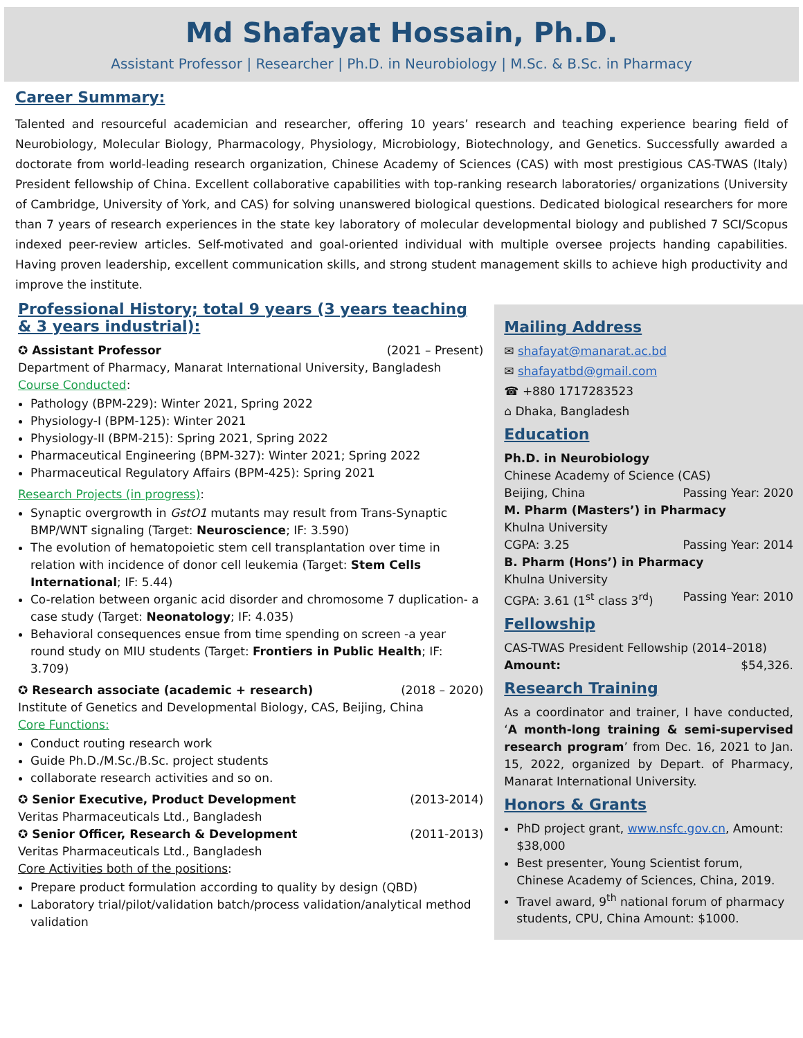Md Shafayat Hossain, Ph.D.
Assistant Professor | Researcher | Ph.D. in Neurobiology | M.Sc. & B.Sc. in Pharmacy
Career Summary:
Talented and resourceful academician and researcher, offering 10 years’ research and teaching experience bearing field of Neurobiology, Molecular Biology, Pharmacology, Physiology, Microbiology, Biotechnology, and Genetics. Successfully awarded a doctorate from world-leading research organization, Chinese Academy of Sciences (CAS) with most prestigious CAS-TWAS (Italy) President fellowship of China. Excellent collaborative capabilities with top-ranking research laboratories/ organizations (University of Cambridge, University of York, and CAS) for solving unanswered biological questions. Dedicated biological researchers for more than 7 years of research experiences in the state key laboratory of molecular developmental biology and published 7 SCI/Scopus indexed peer-review articles. Self-motivated and goal-oriented individual with multiple oversee projects handing capabilities. Having proven leadership, excellent communication skills, and strong student management skills to achieve high productivity and improve the institute.
Professional History; total 9 years (3 years teaching & 3 years industrial):
✪ Assistant Professor (2021 – Present)
Department of Pharmacy, Manarat International University, Bangladesh
Course Conducted:
Pathology (BPM-229): Winter 2021, Spring 2022
Physiology-I (BPM-125): Winter 2021
Physiology-II (BPM-215): Spring 2021, Spring 2022
Pharmaceutical Engineering (BPM-327): Winter 2021; Spring 2022
Pharmaceutical Regulatory Affairs (BPM-425): Spring 2021
Research Projects (in progress):
Synaptic overgrowth in GstO1 mutants may result from Trans-Synaptic BMP/WNT signaling (Target: Neuroscience; IF: 3.590)
The evolution of hematopoietic stem cell transplantation over time in relation with incidence of donor cell leukemia (Target: Stem Cells International; IF: 5.44)
Co-relation between organic acid disorder and chromosome 7 duplication- a case study (Target: Neonatology; IF: 4.035)
Behavioral consequences ensue from time spending on screen -a year round study on MIU students (Target: Frontiers in Public Health; IF: 3.709)
✪ Research associate (academic + research) (2018 – 2020)
Institute of Genetics and Developmental Biology, CAS, Beijing, China
Core Functions:
Conduct routing research work
Guide Ph.D./M.Sc./B.Sc. project students
collaborate research activities and so on.
✪ Senior Executive, Product Development (2013-2014)
Veritas Pharmaceuticals Ltd., Bangladesh
✪ Senior Officer, Research & Development (2011-2013)
Veritas Pharmaceuticals Ltd., Bangladesh
Core Activities both of the positions:
Prepare product formulation according to quality by design (QBD)
Laboratory trial/pilot/validation batch/process validation/analytical method validation
Mailing Address
✉ shafayat@manarat.ac.bd
✉ shafayatbd@gmail.com
☎ +880 1717283523
⌂ Dhaka, Bangladesh
Education
Ph.D. in Neurobiology
Chinese Academy of Science (CAS)
Beijing, China Passing Year: 2020
M. Pharm (Masters’) in Pharmacy
Khulna University
CGPA: 3.25 Passing Year: 2014
B. Pharm (Hons’) in Pharmacy
Khulna University
CGPA: 3.61 (1<sup>st</sup> class 3<sup>rd</sup>) Passing Year: 2010
Fellowship
CAS-TWAS President Fellowship (2014–2018)
Amount: $54,326.
Research Training
As a coordinator and trainer, I have conducted, ‘A month-long training & semi-supervised research program’ from Dec. 16, 2021 to Jan. 15, 2022, organized by Depart. of Pharmacy, Manarat International University.
Honors & Grants
PhD project grant, www.nsfc.gov.cn, Amount: $38,000
Best presenter, Young Scientist forum, Chinese Academy of Sciences, China, 2019.
Travel award, 9<sup>th</sup> national forum of pharmacy students, CPU, China Amount: $1000.